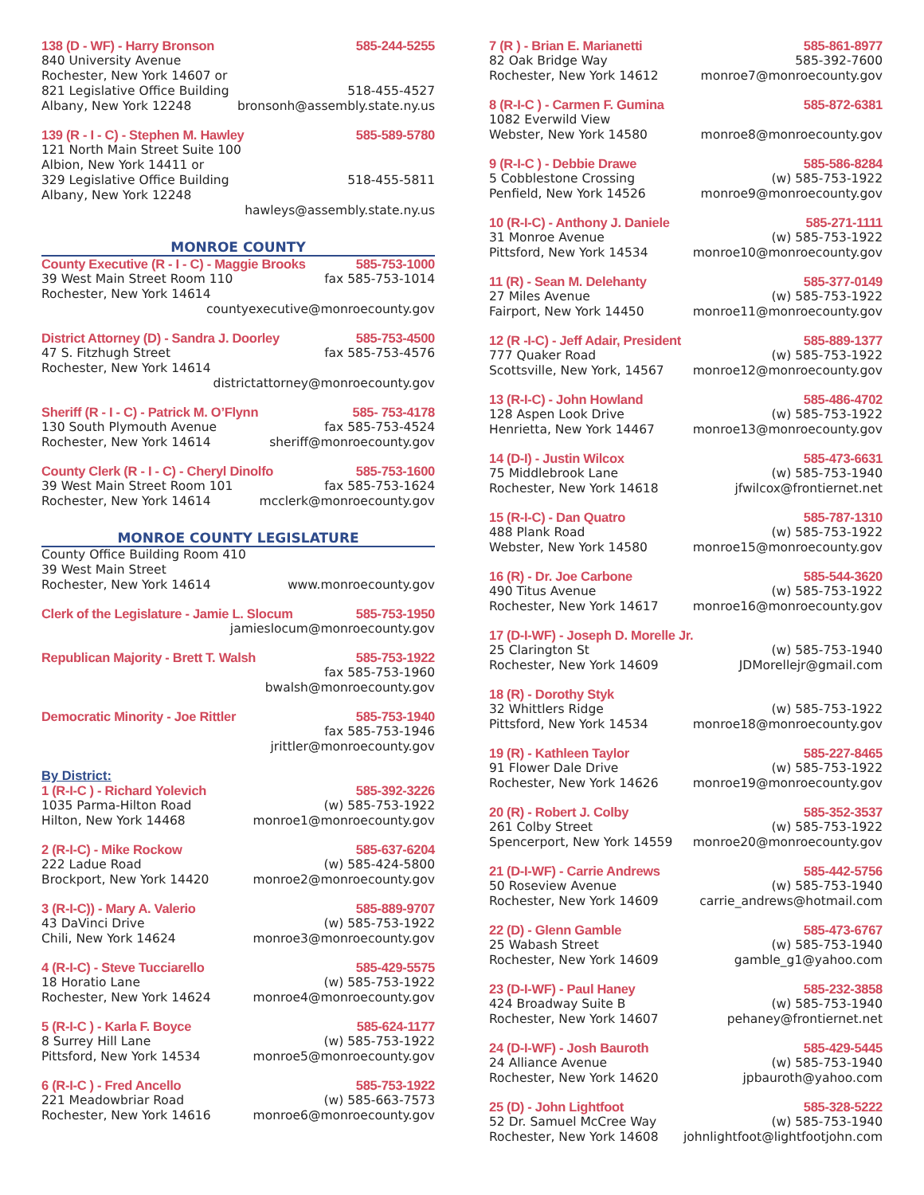138 (D - WF) - Harry Bronson 585-244-5255
840 University Avenue
Rochester, New York 14607 or
821 Legislative Office Building 518-455-4527
Albany, New York 12248 bronsonh@assembly.state.ny.us
139 (R - I - C) - Stephen M. Hawley 585-589-5780
121 North Main Street Suite 100
Albion, New York 14411 or
329 Legislative Office Building 518-455-5811
Albany, New York 12248
hawleys@assembly.state.ny.us
MONROE COUNTY
County Executive (R - I - C) - Maggie Brooks 585-753-1000
39 West Main Street Room 110 fax 585-753-1014
Rochester, New York 14614
countyexecutive@monroecounty.gov
District Attorney (D) - Sandra J. Doorley 585-753-4500
47 S. Fitzhugh Street fax 585-753-4576
Rochester, New York 14614
districtattorney@monroecounty.gov
Sheriff (R - I - C) - Patrick M. O’Flynn 585- 753-4178
130 South Plymouth Avenue fax 585-753-4524
Rochester, New York 14614 sheriff@monroecounty.gov
County Clerk (R - I - C) - Cheryl Dinolfo 585-753-1600
39 West Main Street Room 101 fax 585-753-1624
Rochester, New York 14614 mcclerk@monroecounty.gov
MONROE COUNTY LEGISLATURE
County Office Building Room 410
39 West Main Street
Rochester, New York 14614 www.monroecounty.gov
Clerk of the Legislature - Jamie L. Slocum 585-753-1950
jamieslocum@monroecounty.gov
Republican Majority - Brett T. Walsh 585-753-1922
fax 585-753-1960
bwalsh@monroecounty.gov
Democratic Minority - Joe Rittler 585-753-1940
fax 585-753-1946
jrittler@monroecounty.gov
By District:
1 (R-I-C ) - Richard Yolevich 585-392-3226
1035 Parma-Hilton Road (w) 585-753-1922
Hilton, New York 14468 monroe1@monroecounty.gov
2 (R-I-C) - Mike Rockow 585-637-6204
222 Ladue Road (w) 585-424-5800
Brockport, New York 14420 monroe2@monroecounty.gov
3 (R-I-C)) - Mary A. Valerio 585-889-9707
43 DaVinci Drive (w) 585-753-1922
Chili, New York 14624 monroe3@monroecounty.gov
4 (R-I-C) - Steve Tucciarello 585-429-5575
18 Horatio Lane (w) 585-753-1922
Rochester, New York 14624 monroe4@monroecounty.gov
5 (R-I-C ) - Karla F. Boyce 585-624-1177
8 Surrey Hill Lane (w) 585-753-1922
Pittsford, New York 14534 monroe5@monroecounty.gov
6 (R-I-C ) - Fred Ancello 585-753-1922
221 Meadowbriar Road (w) 585-663-7573
Rochester, New York 14616 monroe6@monroecounty.gov
7 (R ) - Brian E. Marianetti 585-861-8977
82 Oak Bridge Way 585-392-7600
Rochester, New York 14612 monroe7@monroecounty.gov
8 (R-I-C ) - Carmen F. Gumina 585-872-6381
1082 Everwild View
Webster, New York 14580 monroe8@monroecounty.gov
9 (R-I-C ) - Debbie Drawe 585-586-8284
5 Cobblestone Crossing (w) 585-753-1922
Penfield, New York 14526 monroe9@monroecounty.gov
10 (R-I-C) - Anthony J. Daniele 585-271-1111
31 Monroe Avenue (w) 585-753-1922
Pittsford, New York 14534 monroe10@monroecounty.gov
11 (R) - Sean M. Delehanty 585-377-0149
27 Miles Avenue (w) 585-753-1922
Fairport, New York 14450 monroe11@monroecounty.gov
12 (R -I-C) - Jeff Adair, President 585-889-1377
777 Quaker Road (w) 585-753-1922
Scottsville, New York, 14567 monroe12@monroecounty.gov
13 (R-I-C) - John Howland 585-486-4702
128 Aspen Look Drive (w) 585-753-1922
Henrietta, New York 14467 monroe13@monroecounty.gov
14 (D-I) - Justin Wilcox 585-473-6631
75 Middlebrook Lane (w) 585-753-1940
Rochester, New York 14618 jfwilcox@frontiernet.net
15 (R-I-C) - Dan Quatro 585-787-1310
488 Plank Road (w) 585-753-1922
Webster, New York 14580 monroe15@monroecounty.gov
16 (R) - Dr. Joe Carbone 585-544-3620
490 Titus Avenue (w) 585-753-1922
Rochester, New York 14617 monroe16@monroecounty.gov
17 (D-I-WF) - Joseph D. Morelle Jr.
25 Clarington St (w) 585-753-1940
Rochester, New York 14609 JDMorellejr@gmail.com
18 (R) - Dorothy Styk
32 Whittlers Ridge (w) 585-753-1922
Pittsford, New York 14534 monroe18@monroecounty.gov
19 (R) - Kathleen Taylor 585-227-8465
91 Flower Dale Drive (w) 585-753-1922
Rochester, New York 14626 monroe19@monroecounty.gov
20 (R) - Robert J. Colby 585-352-3537
261 Colby Street (w) 585-753-1922
Spencerport, New York 14559 monroe20@monroecounty.gov
21 (D-I-WF) - Carrie Andrews 585-442-5756
50 Roseview Avenue (w) 585-753-1940
Rochester, New York 14609 carrie_andrews@hotmail.com
22 (D) - Glenn Gamble 585-473-6767
25 Wabash Street (w) 585-753-1940
Rochester, New York 14609 gamble_g1@yahoo.com
23 (D-I-WF) - Paul Haney 585-232-3858
424 Broadway Suite B (w) 585-753-1940
Rochester, New York 14607 pehaney@frontiernet.net
24 (D-I-WF) - Josh Bauroth 585-429-5445
24 Alliance Avenue (w) 585-753-1940
Rochester, New York 14620 jpbauroth@yahoo.com
25 (D) - John Lightfoot 585-328-5222
52 Dr. Samuel McCree Way (w) 585-753-1940
Rochester, New York 14608 johnlightfoot@lightfootjohn.com